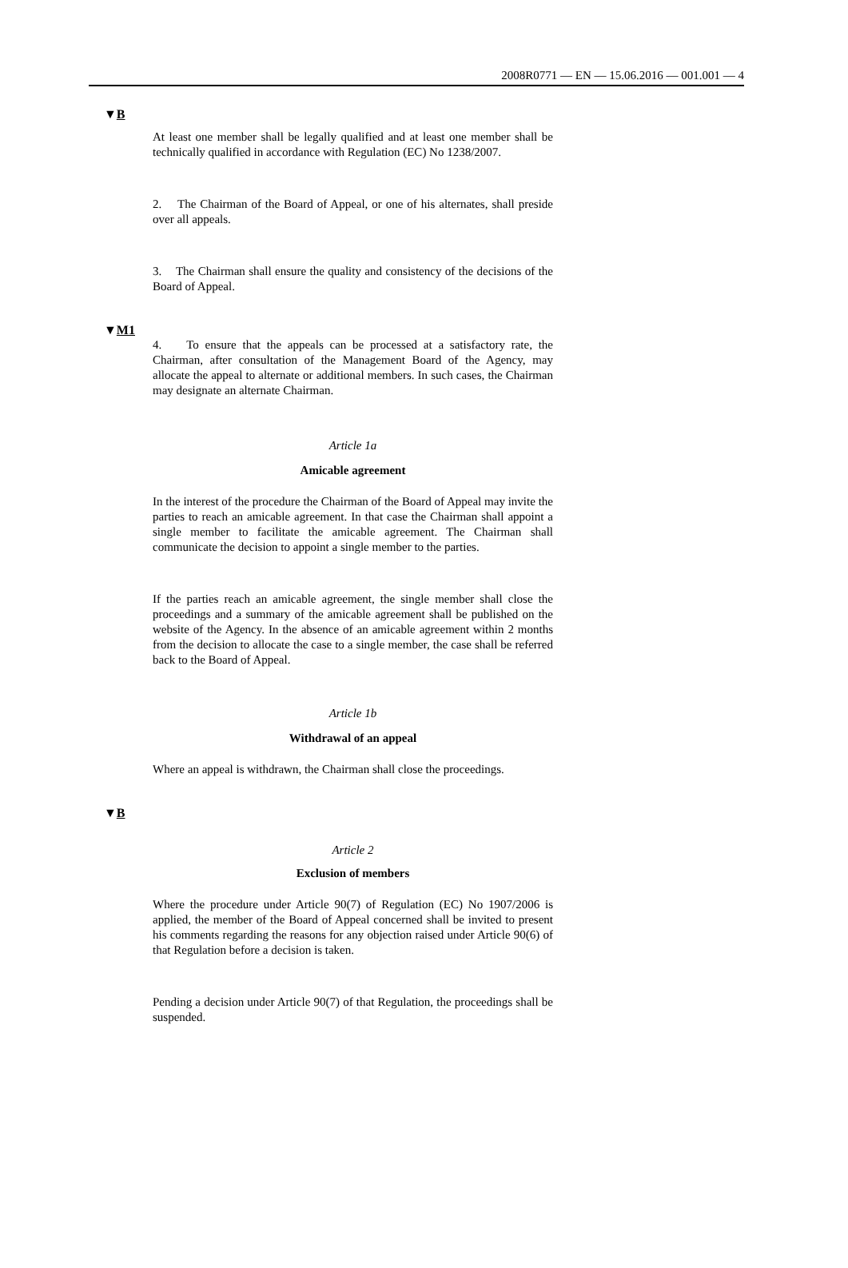2008R0771 — EN — 15.06.2016 — 001.001 — 4
▼B
At least one member shall be legally qualified and at least one member shall be technically qualified in accordance with Regulation (EC) No 1238/2007.
2. The Chairman of the Board of Appeal, or one of his alternates, shall preside over all appeals.
3. The Chairman shall ensure the quality and consistency of the decisions of the Board of Appeal.
▼M1
4. To ensure that the appeals can be processed at a satisfactory rate, the Chairman, after consultation of the Management Board of the Agency, may allocate the appeal to alternate or additional members. In such cases, the Chairman may designate an alternate Chairman.
Article 1a
Amicable agreement
In the interest of the procedure the Chairman of the Board of Appeal may invite the parties to reach an amicable agreement. In that case the Chairman shall appoint a single member to facilitate the amicable agreement. The Chairman shall communicate the decision to appoint a single member to the parties.
If the parties reach an amicable agreement, the single member shall close the proceedings and a summary of the amicable agreement shall be published on the website of the Agency. In the absence of an amicable agreement within 2 months from the decision to allocate the case to a single member, the case shall be referred back to the Board of Appeal.
Article 1b
Withdrawal of an appeal
Where an appeal is withdrawn, the Chairman shall close the proceedings.
▼B
Article 2
Exclusion of members
Where the procedure under Article 90(7) of Regulation (EC) No 1907/2006 is applied, the member of the Board of Appeal concerned shall be invited to present his comments regarding the reasons for any objection raised under Article 90(6) of that Regulation before a decision is taken.
Pending a decision under Article 90(7) of that Regulation, the proceedings shall be suspended.